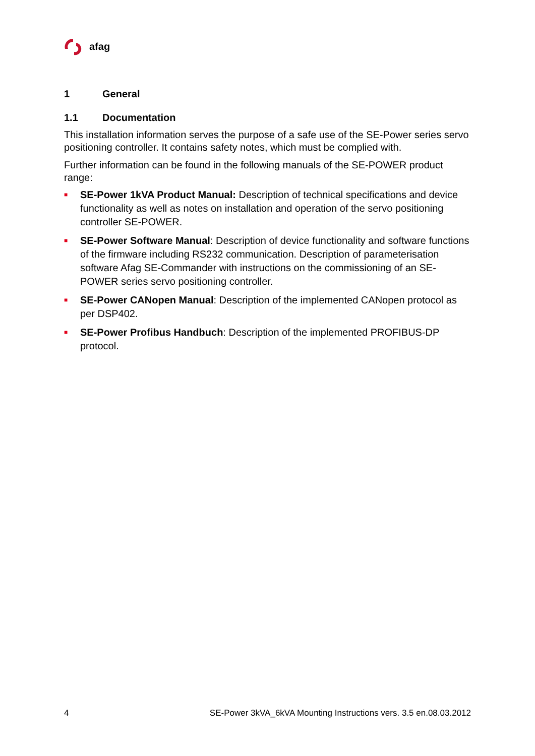afag
1 General
1.1 Documentation
This installation information serves the purpose of a safe use of the SE-Power series servo positioning controller. It contains safety notes, which must be complied with.
Further information can be found in the following manuals of the SE-POWER product range:
■ SE-Power 1kVA Product Manual: Description of technical specifications and device functionality as well as notes on installation and operation of the servo positioning controller SE-POWER.
■ SE-Power Software Manual: Description of device functionality and software functions of the firmware including RS232 communication. Description of parameterisation software Afag SE-Commander with instructions on the commissioning of an SE-POWER series servo positioning controller.
■ SE-Power CANopen Manual: Description of the implemented CANopen protocol as per DSP402.
■ SE-Power Profibus Handbuch: Description of the implemented PROFIBUS-DP protocol.
4 SE-Power 3kVA_6kVA Mounting Instructions vers. 3.5 en.08.03.2012